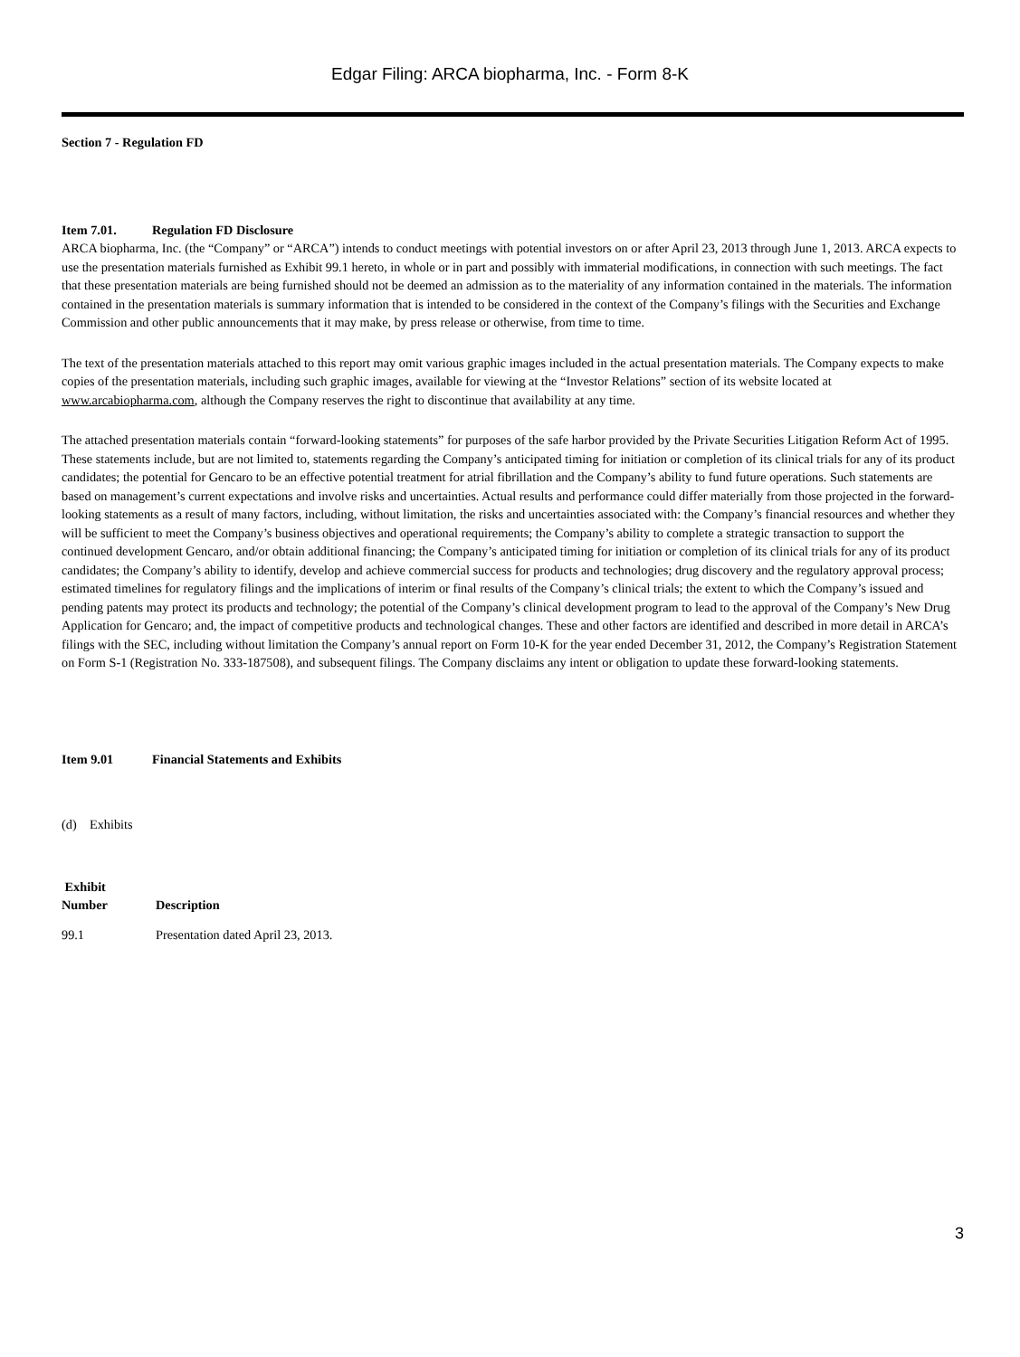Edgar Filing: ARCA biopharma, Inc. - Form 8-K
Section 7 - Regulation FD
Item 7.01. Regulation FD Disclosure
ARCA biopharma, Inc. (the “Company” or “ARCA”) intends to conduct meetings with potential investors on or after April 23, 2013 through June 1, 2013. ARCA expects to use the presentation materials furnished as Exhibit 99.1 hereto, in whole or in part and possibly with immaterial modifications, in connection with such meetings. The fact that these presentation materials are being furnished should not be deemed an admission as to the materiality of any information contained in the materials. The information contained in the presentation materials is summary information that is intended to be considered in the context of the Company’s filings with the Securities and Exchange Commission and other public announcements that it may make, by press release or otherwise, from time to time.
The text of the presentation materials attached to this report may omit various graphic images included in the actual presentation materials. The Company expects to make copies of the presentation materials, including such graphic images, available for viewing at the “Investor Relations” section of its website located at www.arcabiopharma.com, although the Company reserves the right to discontinue that availability at any time.
The attached presentation materials contain “forward-looking statements” for purposes of the safe harbor provided by the Private Securities Litigation Reform Act of 1995. These statements include, but are not limited to, statements regarding the Company’s anticipated timing for initiation or completion of its clinical trials for any of its product candidates; the potential for Gencaro to be an effective potential treatment for atrial fibrillation and the Company’s ability to fund future operations. Such statements are based on management’s current expectations and involve risks and uncertainties. Actual results and performance could differ materially from those projected in the forward-looking statements as a result of many factors, including, without limitation, the risks and uncertainties associated with: the Company’s financial resources and whether they will be sufficient to meet the Company’s business objectives and operational requirements; the Company’s ability to complete a strategic transaction to support the continued development Gencaro, and/or obtain additional financing; the Company’s anticipated timing for initiation or completion of its clinical trials for any of its product candidates; the Company’s ability to identify, develop and achieve commercial success for products and technologies; drug discovery and the regulatory approval process; estimated timelines for regulatory filings and the implications of interim or final results of the Company’s clinical trials; the extent to which the Company’s issued and pending patents may protect its products and technology; the potential of the Company’s clinical development program to lead to the approval of the Company’s New Drug Application for Gencaro; and, the impact of competitive products and technological changes. These and other factors are identified and described in more detail in ARCA’s filings with the SEC, including without limitation the Company’s annual report on Form 10-K for the year ended December 31, 2012, the Company’s Registration Statement on Form S-1 (Registration No. 333-187508), and subsequent filings. The Company disclaims any intent or obligation to update these forward-looking statements.
Item 9.01 Financial Statements and Exhibits
(d) Exhibits
| Exhibit Number | Description |
| --- | --- |
| 99.1 | Presentation dated April 23, 2013. |
3